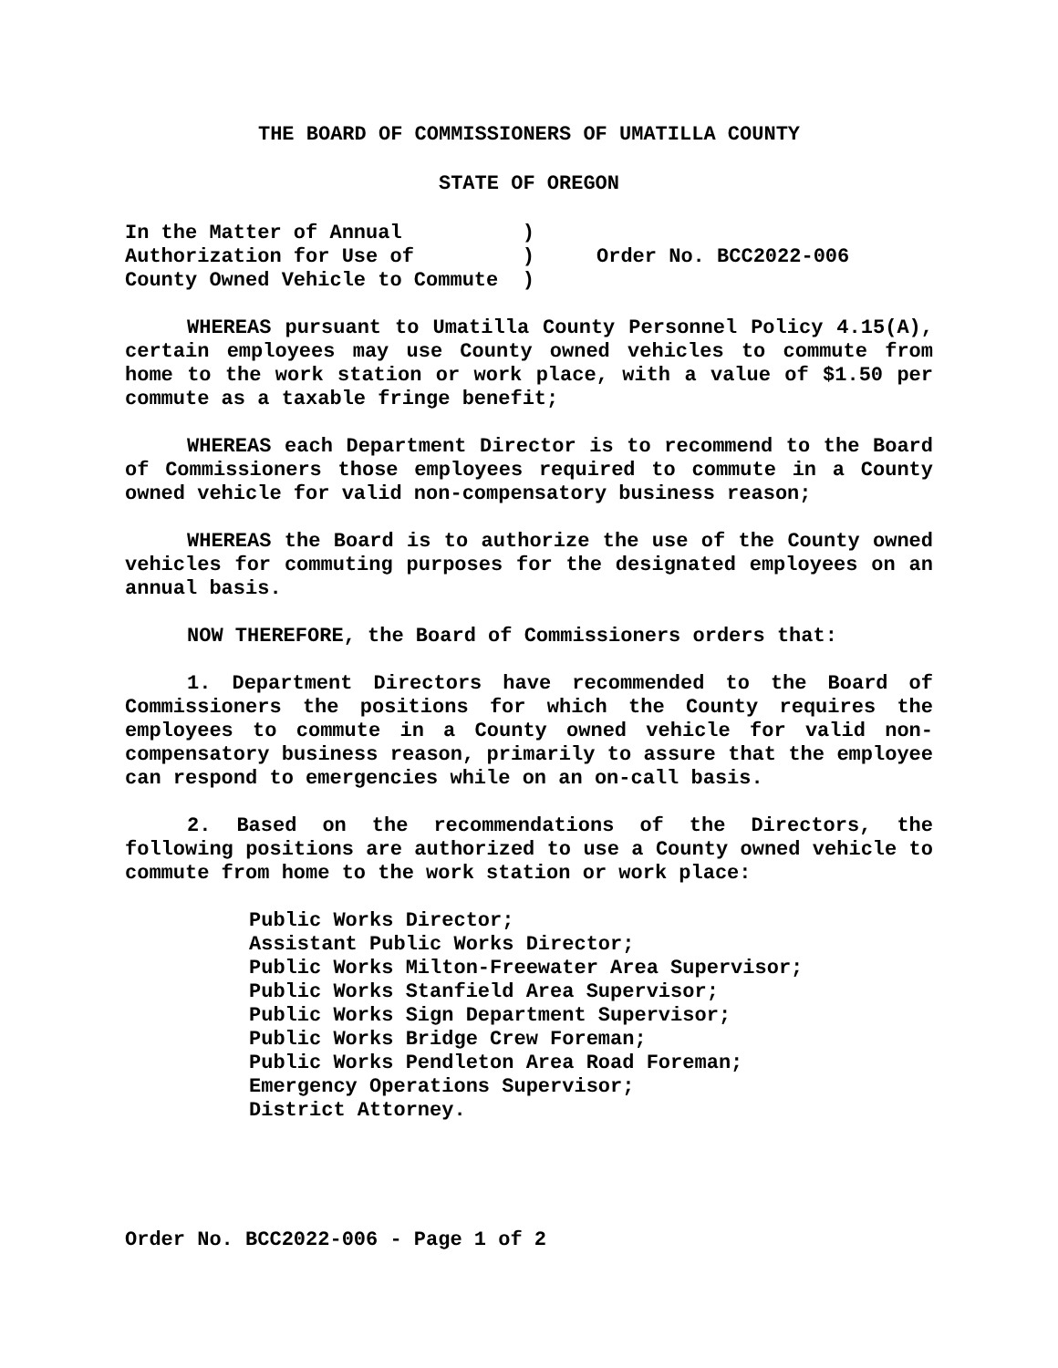THE BOARD OF COMMISSIONERS OF UMATILLA COUNTY
STATE OF OREGON
In the Matter of Annual ) Authorization for Use of ) County Owned Vehicle to Commute )
Order No. BCC2022-006
WHEREAS pursuant to Umatilla County Personnel Policy 4.15(A), certain employees may use County owned vehicles to commute from home to the work station or work place, with a value of $1.50 per commute as a taxable fringe benefit;
WHEREAS each Department Director is to recommend to the Board of Commissioners those employees required to commute in a County owned vehicle for valid non-compensatory business reason;
WHEREAS the Board is to authorize the use of the County owned vehicles for commuting purposes for the designated employees on an annual basis.
NOW THEREFORE, the Board of Commissioners orders that:
1. Department Directors have recommended to the Board of Commissioners the positions for which the County requires the employees to commute in a County owned vehicle for valid non-compensatory business reason, primarily to assure that the employee can respond to emergencies while on an on-call basis.
2. Based on the recommendations of the Directors, the following positions are authorized to use a County owned vehicle to commute from home to the work station or work place:
Public Works Director;
Assistant Public Works Director;
Public Works Milton-Freewater Area Supervisor;
Public Works Stanfield Area Supervisor;
Public Works Sign Department Supervisor;
Public Works Bridge Crew Foreman;
Public Works Pendleton Area Road Foreman;
Emergency Operations Supervisor;
District Attorney.
Order No. BCC2022-006 - Page 1 of 2